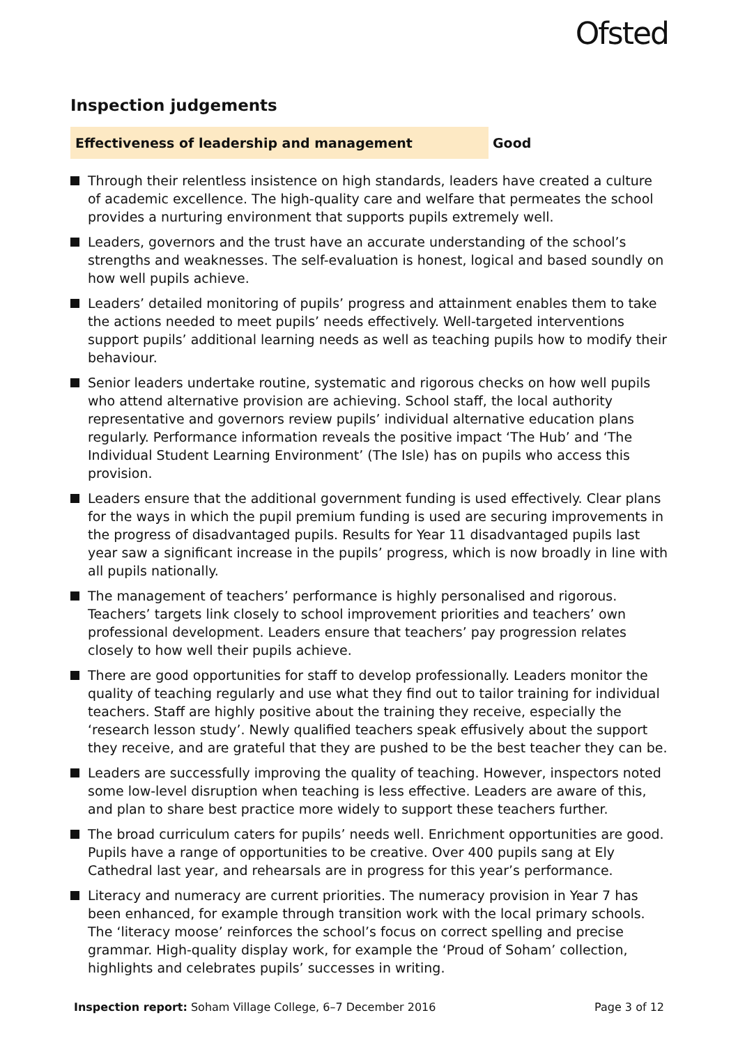Ofsted
Inspection judgements
Effectiveness of leadership and management
Good
Through their relentless insistence on high standards, leaders have created a culture of academic excellence. The high-quality care and welfare that permeates the school provides a nurturing environment that supports pupils extremely well.
Leaders, governors and the trust have an accurate understanding of the school’s strengths and weaknesses. The self-evaluation is honest, logical and based soundly on how well pupils achieve.
Leaders’ detailed monitoring of pupils’ progress and attainment enables them to take the actions needed to meet pupils’ needs effectively. Well-targeted interventions support pupils’ additional learning needs as well as teaching pupils how to modify their behaviour.
Senior leaders undertake routine, systematic and rigorous checks on how well pupils who attend alternative provision are achieving. School staff, the local authority representative and governors review pupils’ individual alternative education plans regularly. Performance information reveals the positive impact ‘The Hub’ and ‘The Individual Student Learning Environment’ (The Isle) has on pupils who access this provision.
Leaders ensure that the additional government funding is used effectively. Clear plans for the ways in which the pupil premium funding is used are securing improvements in the progress of disadvantaged pupils. Results for Year 11 disadvantaged pupils last year saw a significant increase in the pupils’ progress, which is now broadly in line with all pupils nationally.
The management of teachers’ performance is highly personalised and rigorous. Teachers’ targets link closely to school improvement priorities and teachers’ own professional development. Leaders ensure that teachers’ pay progression relates closely to how well their pupils achieve.
There are good opportunities for staff to develop professionally. Leaders monitor the quality of teaching regularly and use what they find out to tailor training for individual teachers. Staff are highly positive about the training they receive, especially the ‘research lesson study’. Newly qualified teachers speak effusively about the support they receive, and are grateful that they are pushed to be the best teacher they can be.
Leaders are successfully improving the quality of teaching. However, inspectors noted some low-level disruption when teaching is less effective. Leaders are aware of this, and plan to share best practice more widely to support these teachers further.
The broad curriculum caters for pupils’ needs well. Enrichment opportunities are good. Pupils have a range of opportunities to be creative. Over 400 pupils sang at Ely Cathedral last year, and rehearsals are in progress for this year’s performance.
Literacy and numeracy are current priorities. The numeracy provision in Year 7 has been enhanced, for example through transition work with the local primary schools. The ‘literacy moose’ reinforces the school’s focus on correct spelling and precise grammar. High-quality display work, for example the ‘Proud of Soham’ collection, highlights and celebrates pupils’ successes in writing.
Inspection report: Soham Village College, 6–7 December 2016
Page 3 of 12